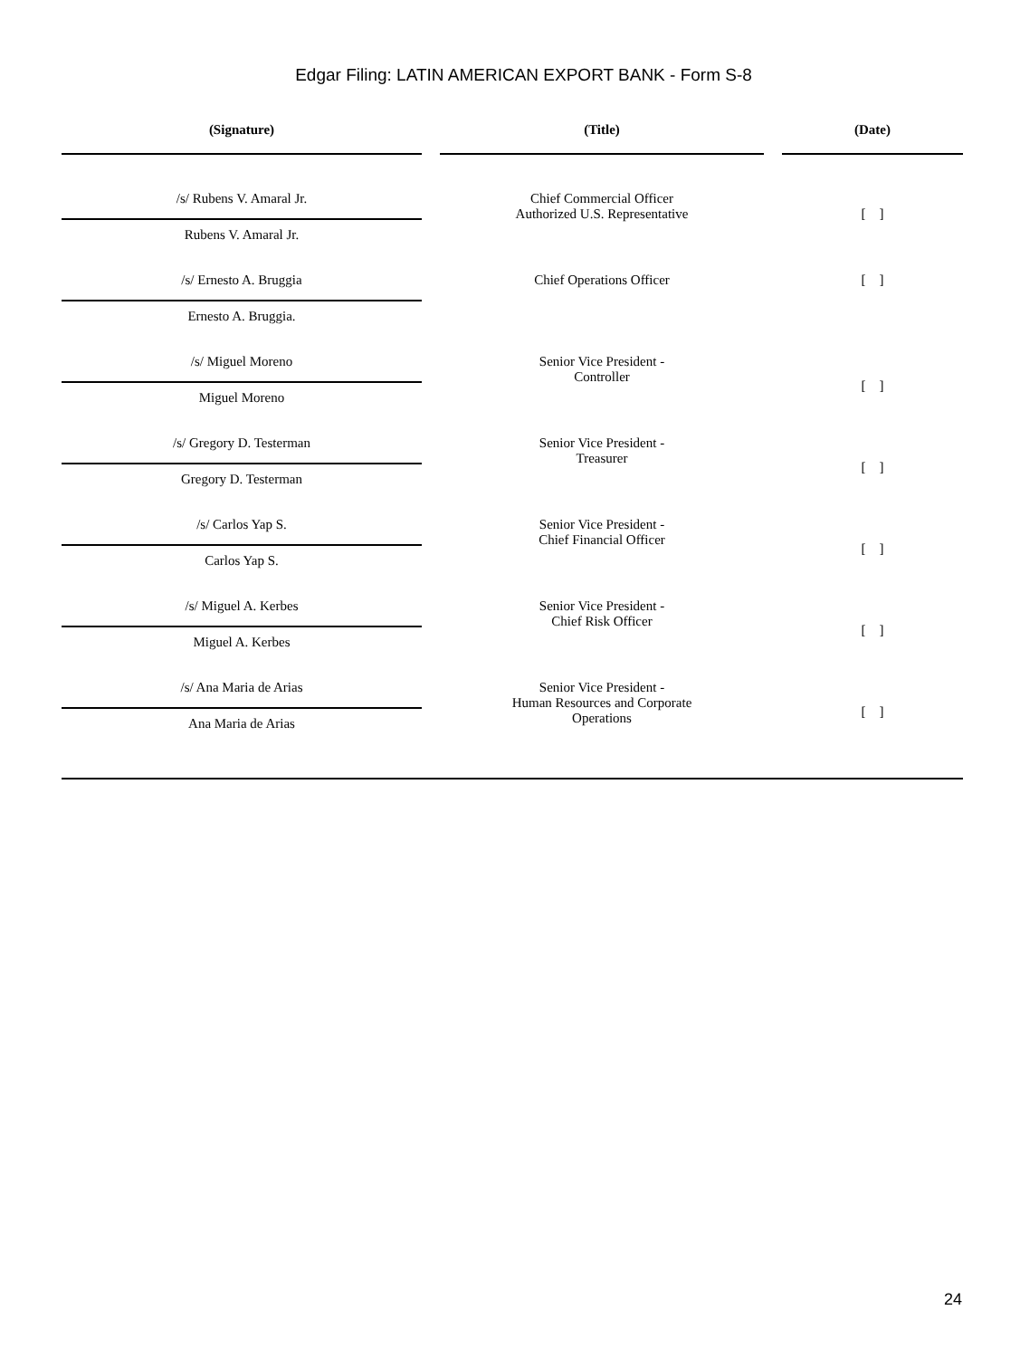Edgar Filing: LATIN AMERICAN EXPORT BANK - Form S-8
| (Signature) | | (Title) | | (Date) |
| --- | --- | --- | --- | --- |
| /s/ Rubens V. Amaral Jr. | | Chief Commercial Officer Authorized U.S. Representative | | [ ] |
| Rubens V. Amaral Jr. | | | | |
| /s/ Ernesto A. Bruggia | | Chief Operations Officer | | [ ] |
| Ernesto A. Bruggia. | | | | |
| /s/ Miguel Moreno | | Senior Vice President - Controller | | [ ] |
| Miguel Moreno | | | | |
| /s/ Gregory D. Testerman | | Senior Vice President - Treasurer | | [ ] |
| Gregory D. Testerman | | | | |
| /s/ Carlos Yap S. | | Senior Vice President - Chief Financial Officer | | [ ] |
| Carlos Yap S. | | | | |
| /s/ Miguel A. Kerbes | | Senior Vice President - Chief Risk Officer | | [ ] |
| Miguel A. Kerbes | | | | |
| /s/ Ana Maria de Arias | | Senior Vice President - Human Resources and Corporate Operations | | [ ] |
| Ana Maria de Arias | | | | |
24